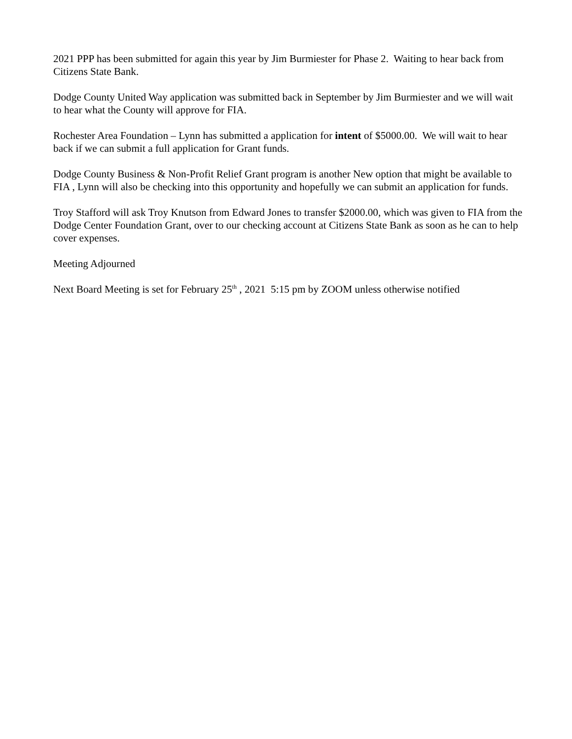2021 PPP has been submitted for again this year by Jim Burmiester for Phase 2. Waiting to hear back from Citizens State Bank.
Dodge County United Way application was submitted back in September by Jim Burmiester and we will wait to hear what the County will approve for FIA.
Rochester Area Foundation – Lynn has submitted a application for intent of $5000.00. We will wait to hear back if we can submit a full application for Grant funds.
Dodge County Business & Non-Profit Relief Grant program is another New option that might be available to FIA , Lynn will also be checking into this opportunity and hopefully we can submit an application for funds.
Troy Stafford will ask Troy Knutson from Edward Jones to transfer $2000.00, which was given to FIA from the Dodge Center Foundation Grant, over to our checking account at Citizens State Bank as soon as he can to help cover expenses.
Meeting Adjourned
Next Board Meeting is set for February 25<sup>th</sup> , 2021 5:15 pm by ZOOM unless otherwise notified